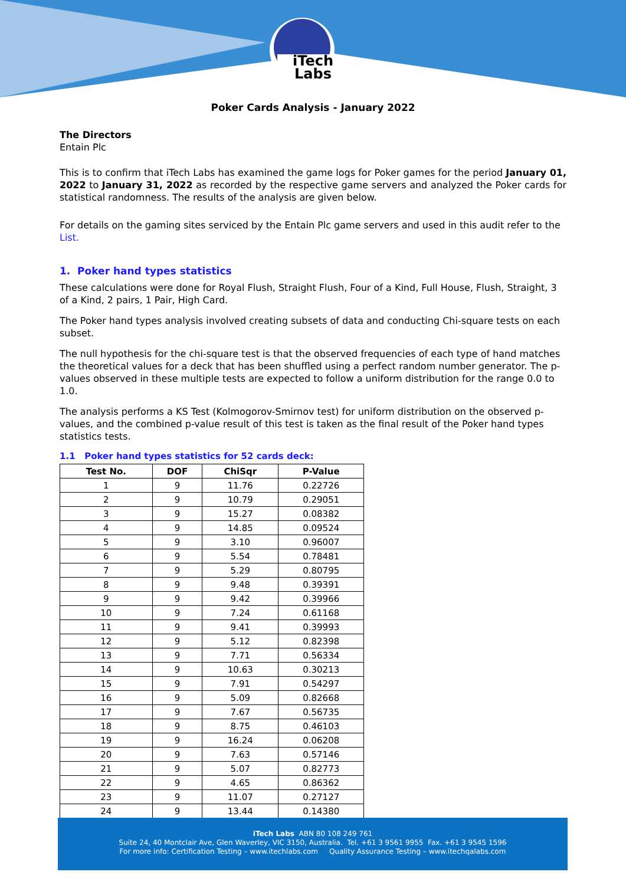iTech
Labs
Poker Cards Analysis - January 2022
The Directors
Entain Plc
This is to confirm that iTech Labs has examined the game logs for Poker games for the period January 01, 2022 to January 31, 2022 as recorded by the respective game servers and analyzed the Poker cards for statistical randomness. The results of the analysis are given below.
For details on the gaming sites serviced by the Entain Plc game servers and used in this audit refer to the List.
1. Poker hand types statistics
These calculations were done for Royal Flush, Straight Flush, Four of a Kind, Full House, Flush, Straight, 3 of a Kind, 2 pairs, 1 Pair, High Card.
The Poker hand types analysis involved creating subsets of data and conducting Chi-square tests on each subset.
The null hypothesis for the chi-square test is that the observed frequencies of each type of hand matches the theoretical values for a deck that has been shuffled using a perfect random number generator. The p-values observed in these multiple tests are expected to follow a uniform distribution for the range 0.0 to 1.0.
The analysis performs a KS Test (Kolmogorov-Smirnov test) for uniform distribution on the observed p-values, and the combined p-value result of this test is taken as the final result of the Poker hand types statistics tests.
1.1 Poker hand types statistics for 52 cards deck:
| Test No. | DOF | ChiSqr | P-Value |
| --- | --- | --- | --- |
| 1 | 9 | 11.76 | 0.22726 |
| 2 | 9 | 10.79 | 0.29051 |
| 3 | 9 | 15.27 | 0.08382 |
| 4 | 9 | 14.85 | 0.09524 |
| 5 | 9 | 3.10 | 0.96007 |
| 6 | 9 | 5.54 | 0.78481 |
| 7 | 9 | 5.29 | 0.80795 |
| 8 | 9 | 9.48 | 0.39391 |
| 9 | 9 | 9.42 | 0.39966 |
| 10 | 9 | 7.24 | 0.61168 |
| 11 | 9 | 9.41 | 0.39993 |
| 12 | 9 | 5.12 | 0.82398 |
| 13 | 9 | 7.71 | 0.56334 |
| 14 | 9 | 10.63 | 0.30213 |
| 15 | 9 | 7.91 | 0.54297 |
| 16 | 9 | 5.09 | 0.82668 |
| 17 | 9 | 7.67 | 0.56735 |
| 18 | 9 | 8.75 | 0.46103 |
| 19 | 9 | 16.24 | 0.06208 |
| 20 | 9 | 7.63 | 0.57146 |
| 21 | 9 | 5.07 | 0.82773 |
| 22 | 9 | 4.65 | 0.86362 |
| 23 | 9 | 11.07 | 0.27127 |
| 24 | 9 | 13.44 | 0.14380 |
iTech Labs ABN 80 108 249 761
Suite 24, 40 Montclair Ave, Glen Waverley, VIC 3150, Australia. Tel. +61 3 9561 9955 Fax. +61 3 9545 1596
For more info: Certification Testing – www.itechlabs.com Quality Assurance Testing – www.itechqalabs.com